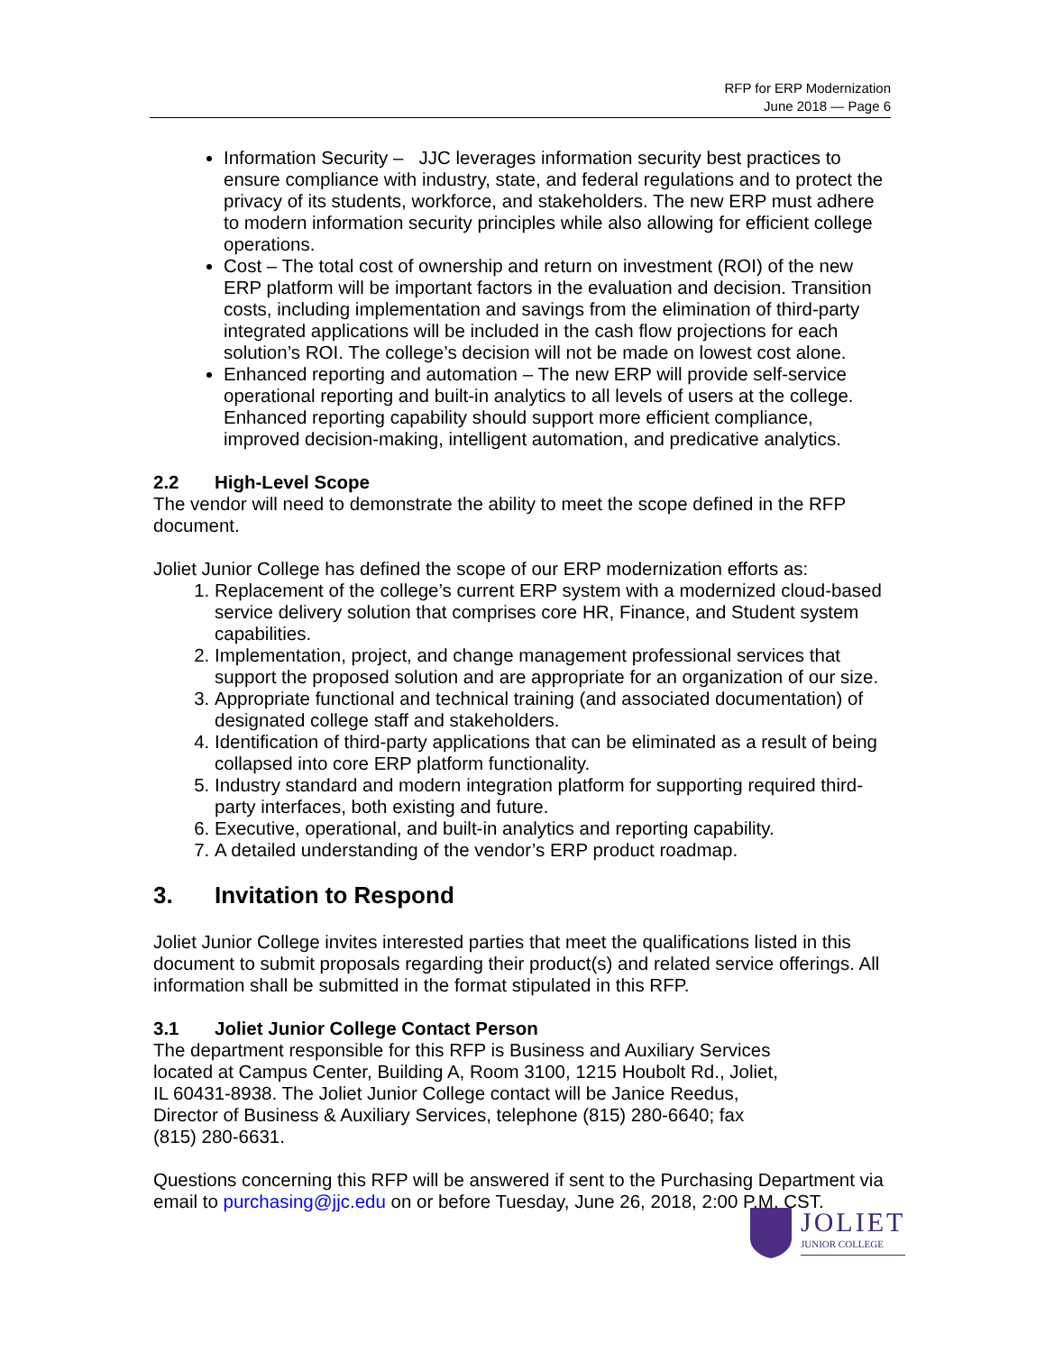RFP for ERP Modernization
June 2018 — Page 6
Information Security – JJC leverages information security best practices to ensure compliance with industry, state, and federal regulations and to protect the privacy of its students, workforce, and stakeholders. The new ERP must adhere to modern information security principles while also allowing for efficient college operations.
Cost – The total cost of ownership and return on investment (ROI) of the new ERP platform will be important factors in the evaluation and decision. Transition costs, including implementation and savings from the elimination of third-party integrated applications will be included in the cash flow projections for each solution’s ROI. The college’s decision will not be made on lowest cost alone.
Enhanced reporting and automation – The new ERP will provide self-service operational reporting and built-in analytics to all levels of users at the college. Enhanced reporting capability should support more efficient compliance, improved decision-making, intelligent automation, and predicative analytics.
2.2 High-Level Scope
The vendor will need to demonstrate the ability to meet the scope defined in the RFP document.
Joliet Junior College has defined the scope of our ERP modernization efforts as:
1. Replacement of the college’s current ERP system with a modernized cloud-based service delivery solution that comprises core HR, Finance, and Student system capabilities.
2. Implementation, project, and change management professional services that support the proposed solution and are appropriate for an organization of our size.
3. Appropriate functional and technical training (and associated documentation) of designated college staff and stakeholders.
4. Identification of third-party applications that can be eliminated as a result of being collapsed into core ERP platform functionality.
5. Industry standard and modern integration platform for supporting required third-party interfaces, both existing and future.
6. Executive, operational, and built-in analytics and reporting capability.
7. A detailed understanding of the vendor’s ERP product roadmap.
3. Invitation to Respond
Joliet Junior College invites interested parties that meet the qualifications listed in this document to submit proposals regarding their product(s) and related service offerings. All information shall be submitted in the format stipulated in this RFP.
3.1 Joliet Junior College Contact Person
The department responsible for this RFP is Business and Auxiliary Services located at Campus Center, Building A, Room 3100, 1215 Houbolt Rd., Joliet, IL 60431-8938. The Joliet Junior College contact will be Janice Reedus, Director of Business & Auxiliary Services, telephone (815) 280-6640; fax (815) 280-6631.
Questions concerning this RFP will be answered if sent to the Purchasing Department via email to purchasing@jjc.edu on or before Tuesday, June 26, 2018, 2:00 P.M. CST.
JOLIET
JUNIOR COLLEGE